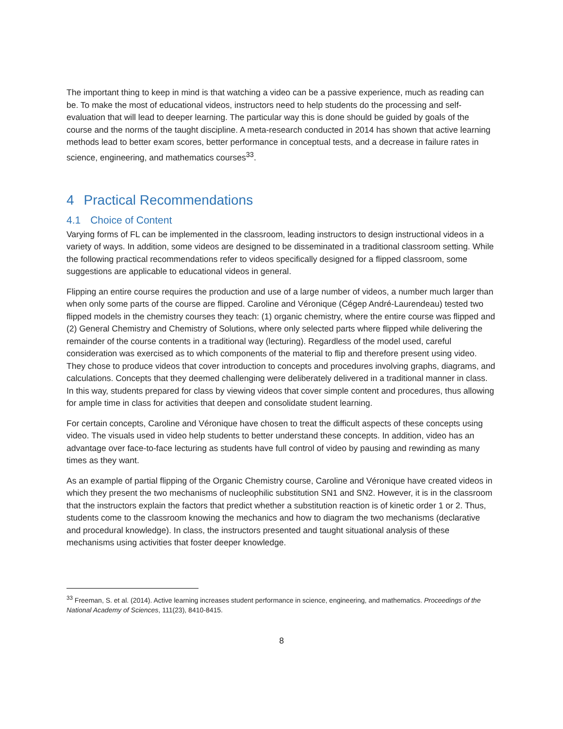The important thing to keep in mind is that watching a video can be a passive experience, much as reading can be. To make the most of educational videos, instructors need to help students do the processing and self-evaluation that will lead to deeper learning. The particular way this is done should be guided by goals of the course and the norms of the taught discipline. A meta-research conducted in 2014 has shown that active learning methods lead to better exam scores, better performance in conceptual tests, and a decrease in failure rates in science, engineering, and mathematics courses<sup>33</sup>.
4 Practical Recommendations
4.1 Choice of Content
Varying forms of FL can be implemented in the classroom, leading instructors to design instructional videos in a variety of ways. In addition, some videos are designed to be disseminated in a traditional classroom setting. While the following practical recommendations refer to videos specifically designed for a flipped classroom, some suggestions are applicable to educational videos in general.
Flipping an entire course requires the production and use of a large number of videos, a number much larger than when only some parts of the course are flipped. Caroline and Véronique (Cégep André-Laurendeau) tested two flipped models in the chemistry courses they teach: (1) organic chemistry, where the entire course was flipped and (2) General Chemistry and Chemistry of Solutions, where only selected parts where flipped while delivering the remainder of the course contents in a traditional way (lecturing). Regardless of the model used, careful consideration was exercised as to which components of the material to flip and therefore present using video. They chose to produce videos that cover introduction to concepts and procedures involving graphs, diagrams, and calculations. Concepts that they deemed challenging were deliberately delivered in a traditional manner in class. In this way, students prepared for class by viewing videos that cover simple content and procedures, thus allowing for ample time in class for activities that deepen and consolidate student learning.
For certain concepts, Caroline and Véronique have chosen to treat the difficult aspects of these concepts using video. The visuals used in video help students to better understand these concepts. In addition, video has an advantage over face-to-face lecturing as students have full control of video by pausing and rewinding as many times as they want.
As an example of partial flipping of the Organic Chemistry course, Caroline and Véronique have created videos in which they present the two mechanisms of nucleophilic substitution SN1 and SN2. However, it is in the classroom that the instructors explain the factors that predict whether a substitution reaction is of kinetic order 1 or 2. Thus, students come to the classroom knowing the mechanics and how to diagram the two mechanisms (declarative and procedural knowledge). In class, the instructors presented and taught situational analysis of these mechanisms using activities that foster deeper knowledge.
<sup>33</sup> Freeman, S. et al. (2014). Active learning increases student performance in science, engineering, and mathematics. Proceedings of the National Academy of Sciences, 111(23), 8410-8415.
8